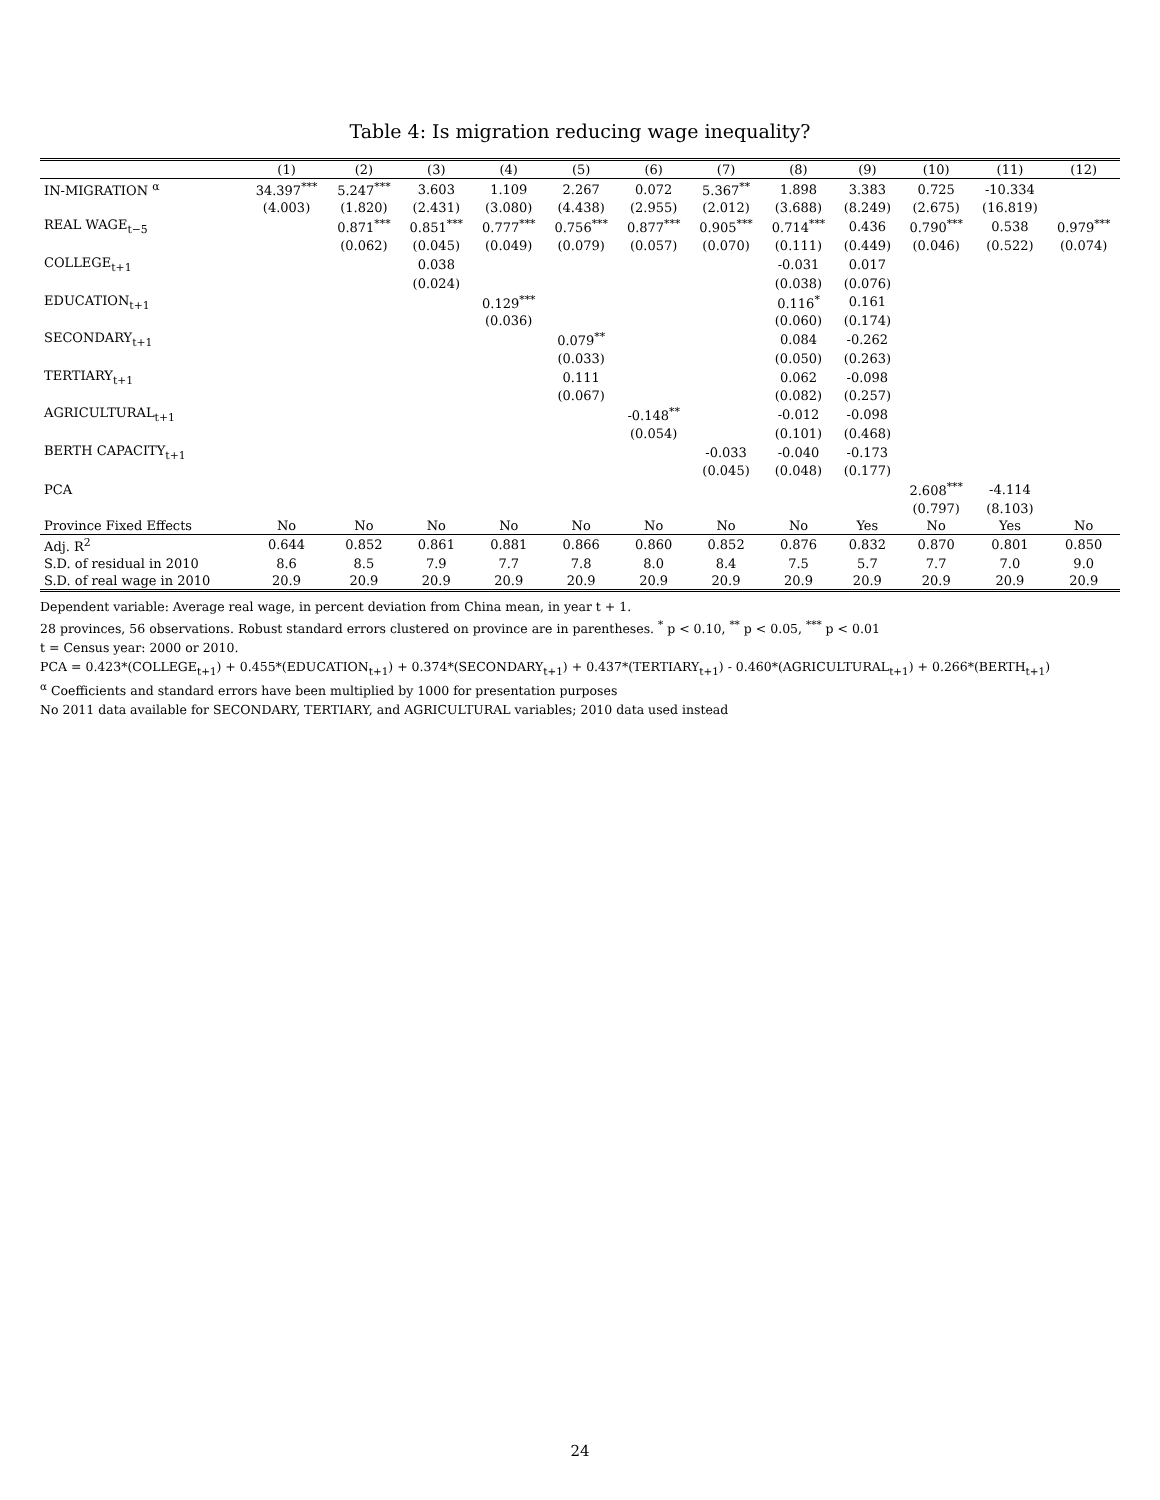Table 4: Is migration reducing wage inequality?
| | (1) | (2) | (3) | (4) | (5) | (6) | (7) | (8) | (9) | (10) | (11) | (12) |
| --- | --- | --- | --- | --- | --- | --- | --- | --- | --- | --- | --- | --- |
| IN-MIGRATION <sup>α</sup> | 34.397<sup>***</sup> | 5.247<sup>***</sup> | 3.603 | 1.109 | 2.267 | 0.072 | 5.367<sup>**</sup> | 1.898 | 3.383 | 0.725 | -10.334 | |
| | (4.003) | (1.820) | (2.431) | (3.080) | (4.438) | (2.955) | (2.012) | (3.688) | (8.249) | (2.675) | (16.819) | |
| REAL WAGE<sub>t−5</sub> | | 0.871<sup>***</sup> | 0.851<sup>***</sup> | 0.777<sup>***</sup> | 0.756<sup>***</sup> | 0.877<sup>***</sup> | 0.905<sup>***</sup> | 0.714<sup>***</sup> | 0.436 | 0.790<sup>***</sup> | 0.538 | 0.979<sup>***</sup> |
| | | (0.062) | (0.045) | (0.049) | (0.079) | (0.057) | (0.070) | (0.111) | (0.449) | (0.046) | (0.522) | (0.074) |
| COLLEGE<sub>t+1</sub> | | | 0.038 | | | | | -0.031 | 0.017 | | | |
| | | | (0.024) | | | | | (0.038) | (0.076) | | | |
| EDUCATION<sub>t+1</sub> | | | | 0.129<sup>***</sup> | | | | 0.116<sup>*</sup> | 0.161 | | | |
| | | | | (0.036) | | | | (0.060) | (0.174) | | | |
| SECONDARY<sub>t+1</sub> | | | | | 0.079<sup>**</sup> | | | 0.084 | -0.262 | | | |
| | | | | | (0.033) | | | (0.050) | (0.263) | | | |
| TERTIARY<sub>t+1</sub> | | | | | 0.111 | | | 0.062 | -0.098 | | | |
| | | | | | (0.067) | | | (0.082) | (0.257) | | | |
| AGRICULTURAL<sub>t+1</sub> | | | | | | -0.148<sup>**</sup> | | -0.012 | -0.098 | | | |
| | | | | | | (0.054) | | (0.101) | (0.468) | | | |
| BERTH CAPACITY<sub>t+1</sub> | | | | | | | -0.033 | -0.040 | -0.173 | | | |
| | | | | | | | (0.045) | (0.048) | (0.177) | | | |
| PCA | | | | | | | | | | 2.608<sup>***</sup> | -4.114 | |
| | | | | | | | | | | (0.797) | (8.103) | |
| Province Fixed Effects | No | No | No | No | No | No | No | No | Yes | No | Yes | No |
| Adj. R<sup>2</sup> | 0.644 | 0.852 | 0.861 | 0.881 | 0.866 | 0.860 | 0.852 | 0.876 | 0.832 | 0.870 | 0.801 | 0.850 |
| S.D. of residual in 2010 | 8.6 | 8.5 | 7.9 | 7.7 | 7.8 | 8.0 | 8.4 | 7.5 | 5.7 | 7.7 | 7.0 | 9.0 |
| S.D. of real wage in 2010 | 20.9 | 20.9 | 20.9 | 20.9 | 20.9 | 20.9 | 20.9 | 20.9 | 20.9 | 20.9 | 20.9 | 20.9 |
Dependent variable: Average real wage, in percent deviation from China mean, in year t + 1.
28 provinces, 56 observations. Robust standard errors clustered on province are in parentheses. <sup>*</sup> p < 0.10, <sup>**</sup> p < 0.05, <sup>***</sup> p < 0.01
t = Census year: 2000 or 2010.
PCA = 0.423*(COLLEGE<sub>t+1</sub>) + 0.455*(EDUCATION<sub>t+1</sub>) + 0.374*(SECONDARY<sub>t+1</sub>) + 0.437*(TERTIARY<sub>t+1</sub>) - 0.460*(AGRICULTURAL<sub>t+1</sub>) + 0.266*(BERTH<sub>t+1</sub>)
<sup>α</sup> Coefficients and standard errors have been multiplied by 1000 for presentation purposes
No 2011 data available for SECONDARY, TERTIARY, and AGRICULTURAL variables; 2010 data used instead
24